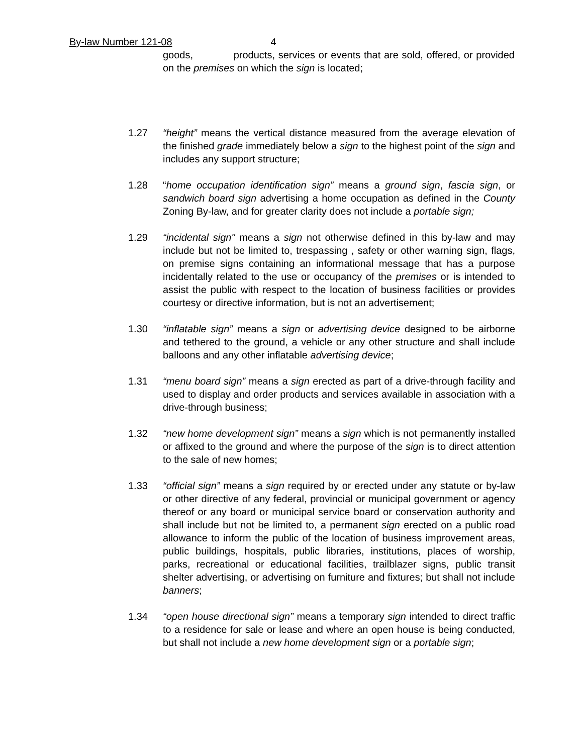By-law Number 121-08 4
goods, products, services or events that are sold, offered, or provided on the premises on which the sign is located;
1.27 “height” means the vertical distance measured from the average elevation of the finished grade immediately below a sign to the highest point of the sign and includes any support structure;
1.28 “home occupation identification sign” means a ground sign, fascia sign, or sandwich board sign advertising a home occupation as defined in the County Zoning By-law, and for greater clarity does not include a portable sign;
1.29 “incidental sign" means a sign not otherwise defined in this by-law and may include but not be limited to, trespassing , safety or other warning sign, flags, on premise signs containing an informational message that has a purpose incidentally related to the use or occupancy of the premises or is intended to assist the public with respect to the location of business facilities or provides courtesy or directive information, but is not an advertisement;
1.30 “inflatable sign” means a sign or advertising device designed to be airborne and tethered to the ground, a vehicle or any other structure and shall include balloons and any other inflatable advertising device;
1.31 “menu board sign” means a sign erected as part of a drive-through facility and used to display and order products and services available in association with a drive-through business;
1.32 “new home development sign” means a sign which is not permanently installed or affixed to the ground and where the purpose of the sign is to direct attention to the sale of new homes;
1.33 “official sign” means a sign required by or erected under any statute or by-law or other directive of any federal, provincial or municipal government or agency thereof or any board or municipal service board or conservation authority and shall include but not be limited to, a permanent sign erected on a public road allowance to inform the public of the location of business improvement areas, public buildings, hospitals, public libraries, institutions, places of worship, parks, recreational or educational facilities, trailblazer signs, public transit shelter advertising, or advertising on furniture and fixtures; but shall not include banners;
1.34 “open house directional sign” means a temporary sign intended to direct traffic to a residence for sale or lease and where an open house is being conducted, but shall not include a new home development sign or a portable sign;